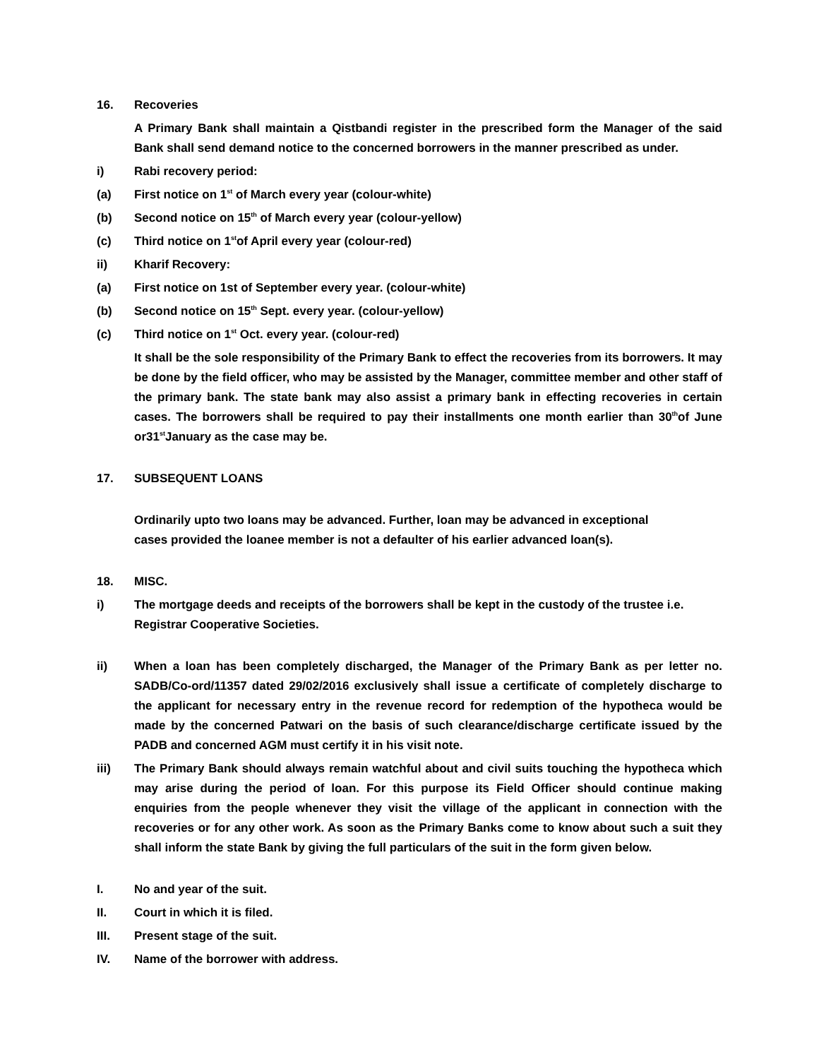16. Recoveries
A Primary Bank shall maintain a Qistbandi register in the prescribed form the Manager of the said Bank shall send demand notice to the concerned borrowers in the manner prescribed as under.
i) Rabi recovery period:
(a) First notice on 1<sup>st</sup> of March every year (colour-white)
(b) Second notice on 15<sup>th</sup> of March every year (colour-yellow)
(c) Third notice on 1<sup>st</sup>of April every year (colour-red)
ii) Kharif Recovery:
(a) First notice on 1st of September every year. (colour-white)
(b) Second notice on 15<sup>th</sup> Sept. every year. (colour-yellow)
(c) Third notice on 1<sup>st</sup> Oct. every year. (colour-red)
It shall be the sole responsibility of the Primary Bank to effect the recoveries from its borrowers. It may be done by the field officer, who may be assisted by the Manager, committee member and other staff of the primary bank. The state bank may also assist a primary bank in effecting recoveries in certain cases. The borrowers shall be required to pay their installments one month earlier than 30<sup>th</sup>of June or31<sup>st</sup>January as the case may be.
17. SUBSEQUENT LOANS
Ordinarily upto two loans may be advanced. Further, loan may be advanced in exceptional
cases provided the loanee member is not a defaulter of his earlier advanced loan(s).
18. MISC.
i) The mortgage deeds and receipts of the borrowers shall be kept in the custody of the trustee i.e. Registrar Cooperative Societies.
ii) When a loan has been completely discharged, the Manager of the Primary Bank as per letter no. SADB/Co-ord/11357 dated 29/02/2016 exclusively shall issue a certificate of completely discharge to the applicant for necessary entry in the revenue record for redemption of the hypotheca would be made by the concerned Patwari on the basis of such clearance/discharge certificate issued by the PADB and concerned AGM must certify it in his visit note.
iii) The Primary Bank should always remain watchful about and civil suits touching the hypotheca which may arise during the period of loan. For this purpose its Field Officer should continue making enquiries from the people whenever they visit the village of the applicant in connection with the recoveries or for any other work. As soon as the Primary Banks come to know about such a suit they shall inform the state Bank by giving the full particulars of the suit in the form given below.
I. No and year of the suit.
II. Court in which it is filed.
III. Present stage of the suit.
IV. Name of the borrower with address.